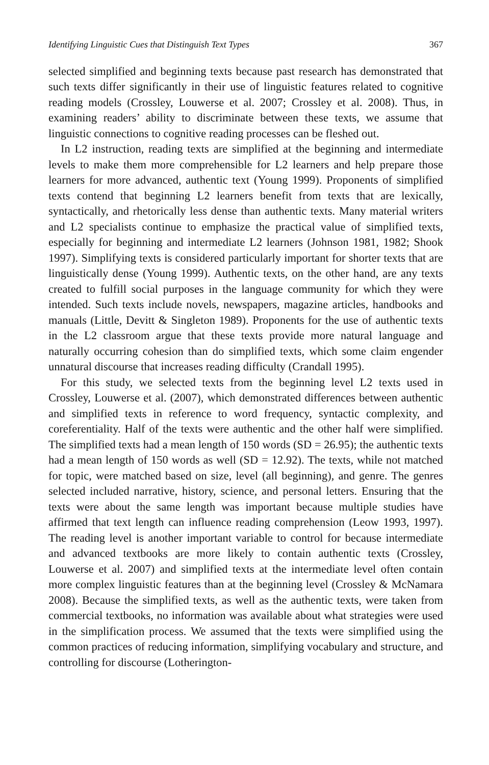Identifying Linguistic Cues that Distinguish Text Types 367
selected simplified and beginning texts because past research has demonstrated that such texts differ significantly in their use of linguistic features related to cognitive reading models (Crossley, Louwerse et al. 2007; Crossley et al. 2008). Thus, in examining readers’ ability to discriminate between these texts, we assume that linguistic connections to cognitive reading processes can be fleshed out.
In L2 instruction, reading texts are simplified at the beginning and intermediate levels to make them more comprehensible for L2 learners and help prepare those learners for more advanced, authentic text (Young 1999). Proponents of simplified texts contend that beginning L2 learners benefit from texts that are lexically, syntactically, and rhetorically less dense than authentic texts. Many material writers and L2 specialists continue to emphasize the practical value of simplified texts, especially for beginning and intermediate L2 learners (Johnson 1981, 1982; Shook 1997). Simplifying texts is considered particularly important for shorter texts that are linguistically dense (Young 1999). Authentic texts, on the other hand, are any texts created to fulfill social purposes in the language community for which they were intended. Such texts include novels, newspapers, magazine articles, handbooks and manuals (Little, Devitt & Singleton 1989). Proponents for the use of authentic texts in the L2 classroom argue that these texts provide more natural language and naturally occurring cohesion than do simplified texts, which some claim engender unnatural discourse that increases reading difficulty (Crandall 1995).
For this study, we selected texts from the beginning level L2 texts used in Crossley, Louwerse et al. (2007), which demonstrated differences between authentic and simplified texts in reference to word frequency, syntactic complexity, and coreferentiality. Half of the texts were authentic and the other half were simplified. The simplified texts had a mean length of 150 words (SD = 26.95); the authentic texts had a mean length of 150 words as well (SD = 12.92). The texts, while not matched for topic, were matched based on size, level (all beginning), and genre. The genres selected included narrative, history, science, and personal letters. Ensuring that the texts were about the same length was important because multiple studies have affirmed that text length can influence reading comprehension (Leow 1993, 1997). The reading level is another important variable to control for because intermediate and advanced textbooks are more likely to contain authentic texts (Crossley, Louwerse et al. 2007) and simplified texts at the intermediate level often contain more complex linguistic features than at the beginning level (Crossley & McNamara 2008). Because the simplified texts, as well as the authentic texts, were taken from commercial textbooks, no information was available about what strategies were used in the simplification process. We assumed that the texts were simplified using the common practices of reducing information, simplifying vocabulary and structure, and controlling for discourse (Lotherington-